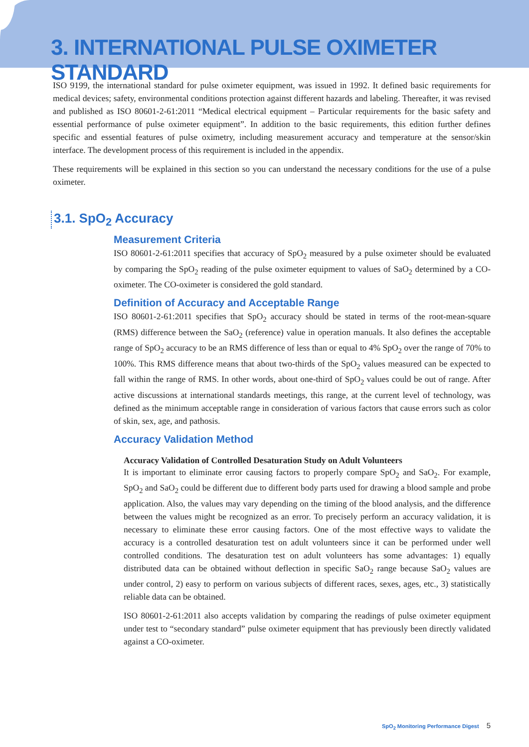3. INTERNATIONAL PULSE OXIMETER STANDARD
ISO 9199, the international standard for pulse oximeter equipment, was issued in 1992. It defined basic requirements for medical devices; safety, environmental conditions protection against different hazards and labeling. Thereafter, it was revised and published as ISO 80601-2-61:2011 “Medical electrical equipment – Particular requirements for the basic safety and essential performance of pulse oximeter equipment”. In addition to the basic requirements, this edition further defines specific and essential features of pulse oximetry, including measurement accuracy and temperature at the sensor/skin interface. The development process of this requirement is included in the appendix.
These requirements will be explained in this section so you can understand the necessary conditions for the use of a pulse oximeter.
3.1. SpO<sub>2</sub> Accuracy
Measurement Criteria
ISO 80601-2-61:2011 specifies that accuracy of SpO<sub>2</sub> measured by a pulse oximeter should be evaluated by comparing the SpO<sub>2</sub> reading of the pulse oximeter equipment to values of SaO<sub>2</sub> determined by a CO-oximeter. The CO-oximeter is considered the gold standard.
Definition of Accuracy and Acceptable Range
ISO 80601-2-61:2011 specifies that SpO<sub>2</sub> accuracy should be stated in terms of the root-mean-square (RMS) difference between the SaO<sub>2</sub> (reference) value in operation manuals. It also defines the acceptable range of SpO<sub>2</sub> accuracy to be an RMS difference of less than or equal to 4% SpO<sub>2</sub> over the range of 70% to 100%. This RMS difference means that about two-thirds of the SpO<sub>2</sub> values measured can be expected to fall within the range of RMS. In other words, about one-third of SpO<sub>2</sub> values could be out of range. After active discussions at international standards meetings, this range, at the current level of technology, was defined as the minimum acceptable range in consideration of various factors that cause errors such as color of skin, sex, age, and pathosis.
Accuracy Validation Method
Accuracy Validation of Controlled Desaturation Study on Adult Volunteers
It is important to eliminate error causing factors to properly compare SpO<sub>2</sub> and SaO<sub>2</sub>. For example, SpO<sub>2</sub> and SaO<sub>2</sub> could be different due to different body parts used for drawing a blood sample and probe application. Also, the values may vary depending on the timing of the blood analysis, and the difference between the values might be recognized as an error. To precisely perform an accuracy validation, it is necessary to eliminate these error causing factors. One of the most effective ways to validate the accuracy is a controlled desaturation test on adult volunteers since it can be performed under well controlled conditions. The desaturation test on adult volunteers has some advantages: 1) equally distributed data can be obtained without deflection in specific SaO<sub>2</sub> range because SaO<sub>2</sub> values are under control, 2) easy to perform on various subjects of different races, sexes, ages, etc., 3) statistically reliable data can be obtained.
ISO 80601-2-61:2011 also accepts validation by comparing the readings of pulse oximeter equipment under test to “secondary standard” pulse oximeter equipment that has previously been directly validated against a CO-oximeter.
SpO<sub>2</sub> Monitoring Performance Digest 5